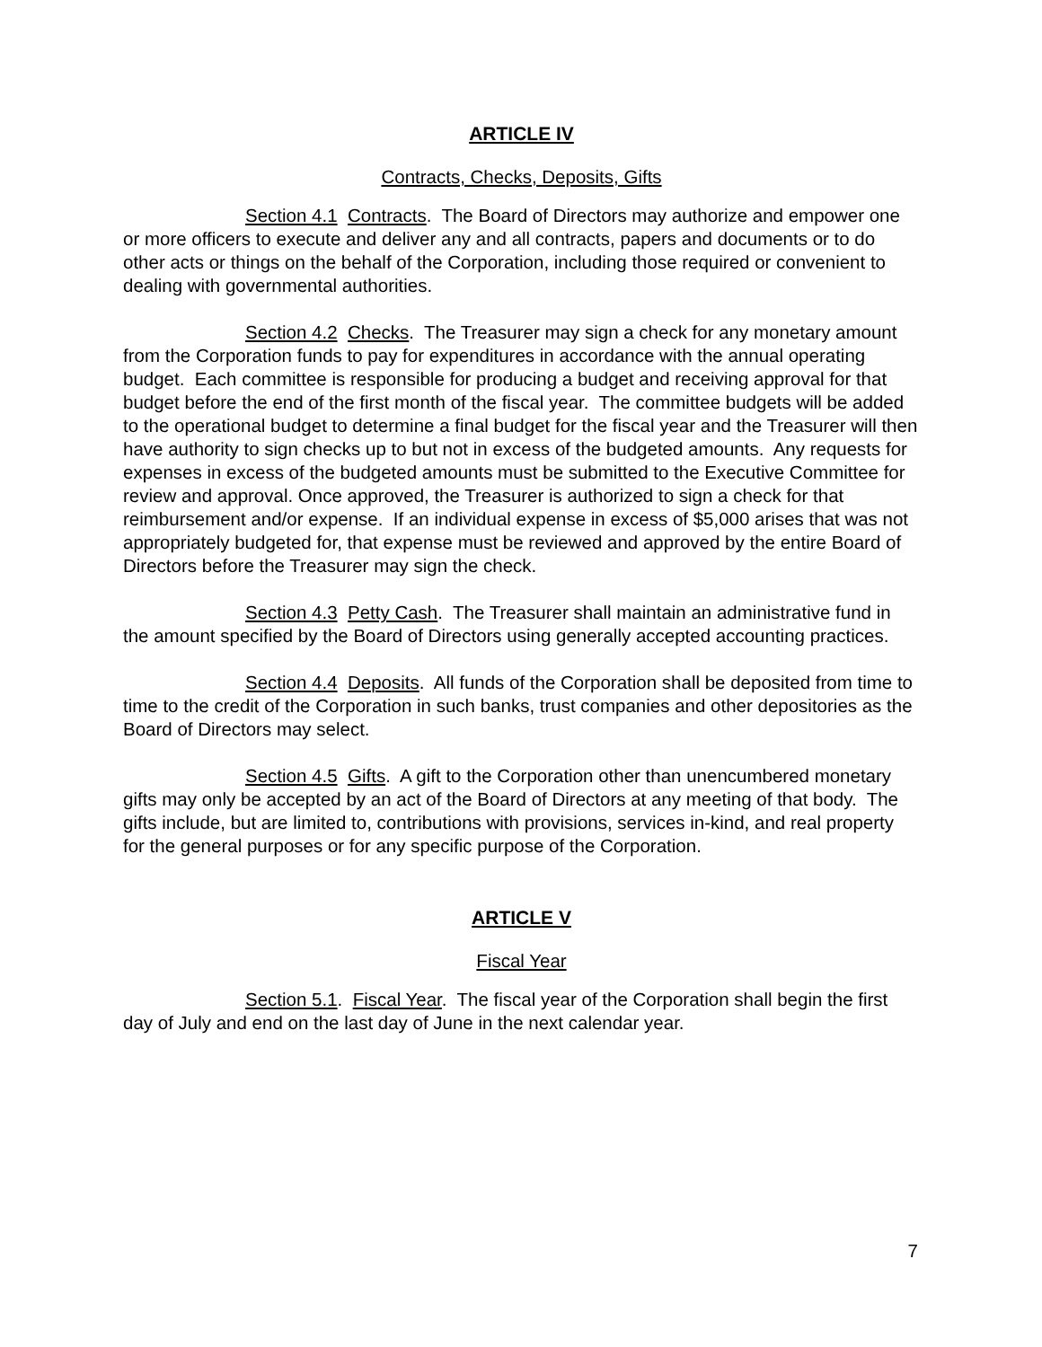ARTICLE IV
Contracts, Checks, Deposits, Gifts
Section 4.1 Contracts. The Board of Directors may authorize and empower one or more officers to execute and deliver any and all contracts, papers and documents or to do other acts or things on the behalf of the Corporation, including those required or convenient to dealing with governmental authorities.
Section 4.2 Checks. The Treasurer may sign a check for any monetary amount from the Corporation funds to pay for expenditures in accordance with the annual operating budget. Each committee is responsible for producing a budget and receiving approval for that budget before the end of the first month of the fiscal year. The committee budgets will be added to the operational budget to determine a final budget for the fiscal year and the Treasurer will then have authority to sign checks up to but not in excess of the budgeted amounts. Any requests for expenses in excess of the budgeted amounts must be submitted to the Executive Committee for review and approval. Once approved, the Treasurer is authorized to sign a check for that reimbursement and/or expense. If an individual expense in excess of $5,000 arises that was not appropriately budgeted for, that expense must be reviewed and approved by the entire Board of Directors before the Treasurer may sign the check.
Section 4.3 Petty Cash. The Treasurer shall maintain an administrative fund in the amount specified by the Board of Directors using generally accepted accounting practices.
Section 4.4 Deposits. All funds of the Corporation shall be deposited from time to time to the credit of the Corporation in such banks, trust companies and other depositories as the Board of Directors may select.
Section 4.5 Gifts. A gift to the Corporation other than unencumbered monetary gifts may only be accepted by an act of the Board of Directors at any meeting of that body. The gifts include, but are limited to, contributions with provisions, services in-kind, and real property for the general purposes or for any specific purpose of the Corporation.
ARTICLE V
Fiscal Year
Section 5.1. Fiscal Year. The fiscal year of the Corporation shall begin the first day of July and end on the last day of June in the next calendar year.
7